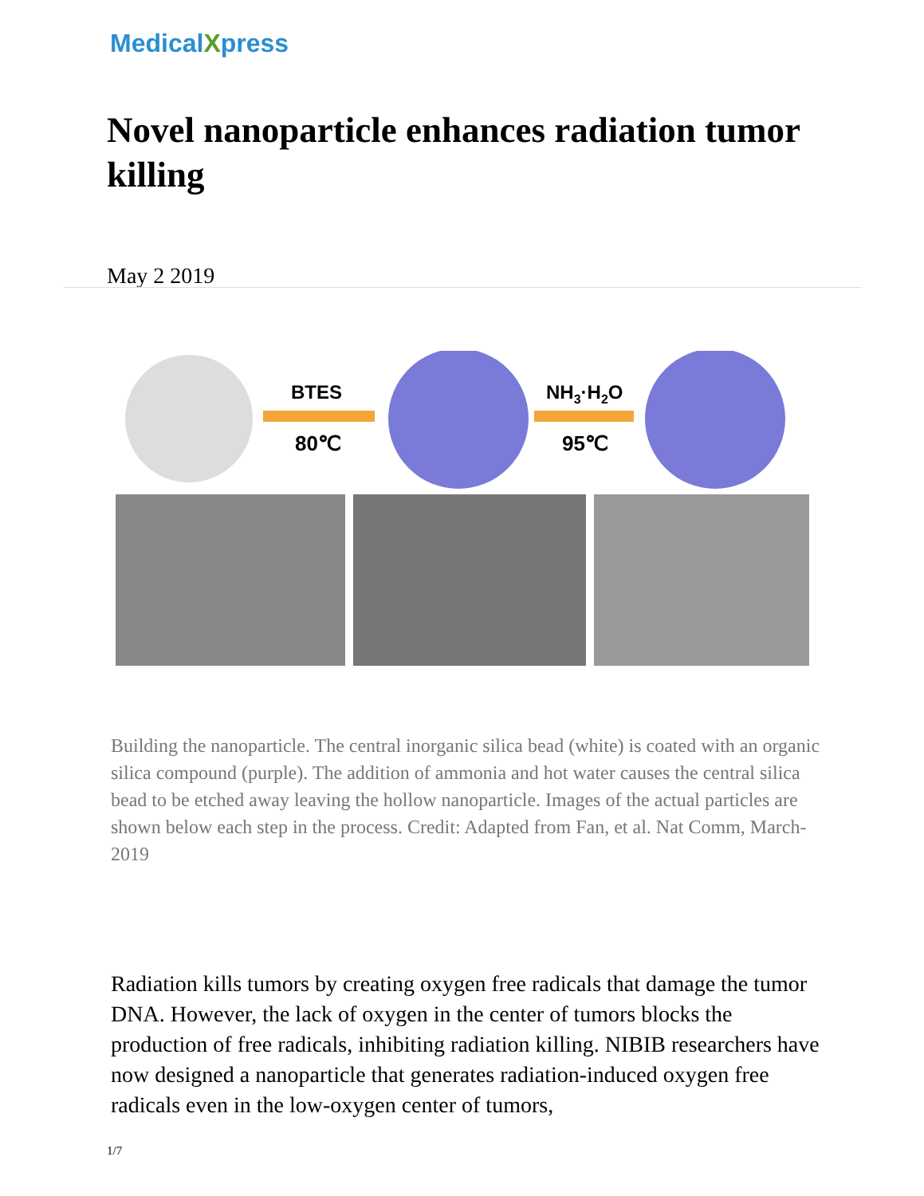MedicalXpress
Novel nanoparticle enhances radiation tumor killing
May 2 2019
BTES
80℃
NH3·H2O
95℃
Building the nanoparticle. The central inorganic silica bead (white) is coated with an organic silica compound (purple). The addition of ammonia and hot water causes the central silica bead to be etched away leaving the hollow nanoparticle. Images of the actual particles are shown below each step in the process. Credit: Adapted from Fan, et al. Nat Comm, March-2019
Radiation kills tumors by creating oxygen free radicals that damage the tumor DNA. However, the lack of oxygen in the center of tumors blocks the production of free radicals, inhibiting radiation killing. NIBIB researchers have now designed a nanoparticle that generates radiation-induced oxygen free radicals even in the low-oxygen center of tumors,
1/7